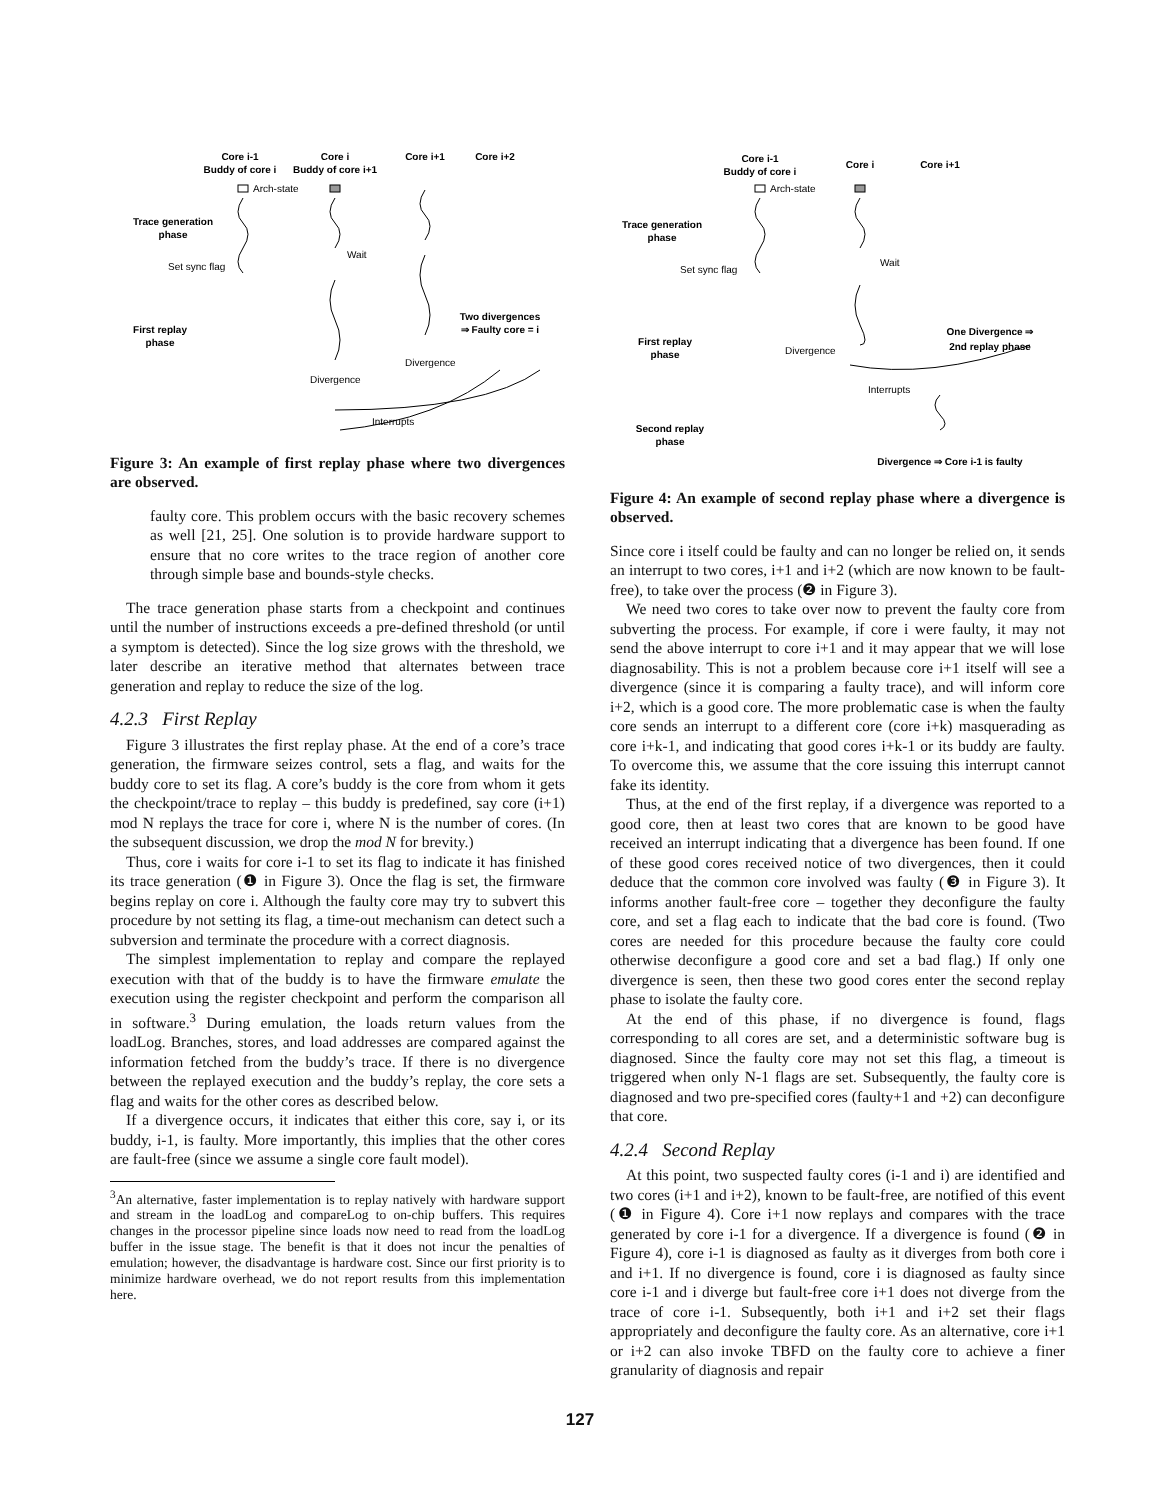Core i-1
Buddy of core i
Core i
Buddy of core i+1
Core i+1
Core i+2
Trace generation
phase
First replay
phase
Two divergences
⇒ Faulty core = i
Set sync flag
Arch-state
Wait
Divergence
Divergence
Interrupts
Figure 3: An example of first replay phase where two divergences are observed.
faulty core. This problem occurs with the basic recovery schemes as well [21, 25]. One solution is to provide hardware support to ensure that no core writes to the trace region of another core through simple base and bounds-style checks.
The trace generation phase starts from a checkpoint and continues until the number of instructions exceeds a pre-defined threshold (or until a symptom is detected). Since the log size grows with the threshold, we later describe an iterative method that alternates between trace generation and replay to reduce the size of the log.
4.2.3 First Replay
Figure 3 illustrates the first replay phase. At the end of a core’s trace generation, the firmware seizes control, sets a flag, and waits for the buddy core to set its flag. A core’s buddy is the core from whom it gets the checkpoint/trace to replay – this buddy is predefined, say core (i+1) mod N replays the trace for core i, where N is the number of cores. (In the subsequent discussion, we drop the mod N for brevity.)
Thus, core i waits for core i-1 to set its flag to indicate it has finished its trace generation (❶ in Figure 3). Once the flag is set, the firmware begins replay on core i. Although the faulty core may try to subvert this procedure by not setting its flag, a time-out mechanism can detect such a subversion and terminate the procedure with a correct diagnosis.
The simplest implementation to replay and compare the replayed execution with that of the buddy is to have the firmware emulate the execution using the register checkpoint and perform the comparison all in software.<sup>3</sup> During emulation, the loads return values from the loadLog. Branches, stores, and load addresses are compared against the information fetched from the buddy’s trace. If there is no divergence between the replayed execution and the buddy’s replay, the core sets a flag and waits for the other cores as described below.
If a divergence occurs, it indicates that either this core, say i, or its buddy, i-1, is faulty. More importantly, this implies that the other cores are fault-free (since we assume a single core fault model).
<sup>3</sup> An alternative, faster implementation is to replay natively with hardware support and stream in the loadLog and compareLog to on-chip buffers. This requires changes in the processor pipeline since loads now need to read from the loadLog buffer in the issue stage. The benefit is that it does not incur the penalties of emulation; however, the disadvantage is hardware cost. Since our first priority is to minimize hardware overhead, we do not report results from this implementation here.
Core i-1
Buddy of core i
Core i
Core i+1
Trace generation
phase
First replay
phase
Second replay
phase
One Divergence ⇒
2nd replay phase
Divergence ⇒ Core i-1 is faulty
Set sync flag
Arch-state
Wait
Divergence
Interrupts
Figure 4: An example of second replay phase where a divergence is observed.
Since core i itself could be faulty and can no longer be relied on, it sends an interrupt to two cores, i+1 and i+2 (which are now known to be fault-free), to take over the process (❷ in Figure 3).
We need two cores to take over now to prevent the faulty core from subverting the process. For example, if core i were faulty, it may not send the above interrupt to core i+1 and it may appear that we will lose diagnosability. This is not a problem because core i+1 itself will see a divergence (since it is comparing a faulty trace), and will inform core i+2, which is a good core. The more problematic case is when the faulty core sends an interrupt to a different core (core i+k) masquerading as core i+k-1, and indicating that good cores i+k-1 or its buddy are faulty. To overcome this, we assume that the core issuing this interrupt cannot fake its identity.
Thus, at the end of the first replay, if a divergence was reported to a good core, then at least two cores that are known to be good have received an interrupt indicating that a divergence has been found. If one of these good cores received notice of two divergences, then it could deduce that the common core involved was faulty (❸ in Figure 3). It informs another fault-free core – together they deconfigure the faulty core, and set a flag each to indicate that the bad core is found. (Two cores are needed for this procedure because the faulty core could otherwise deconfigure a good core and set a bad flag.) If only one divergence is seen, then these two good cores enter the second replay phase to isolate the faulty core.
At the end of this phase, if no divergence is found, flags corresponding to all cores are set, and a deterministic software bug is diagnosed. Since the faulty core may not set this flag, a timeout is triggered when only N-1 flags are set. Subsequently, the faulty core is diagnosed and two pre-specified cores (faulty+1 and +2) can deconfigure that core.
4.2.4 Second Replay
At this point, two suspected faulty cores (i-1 and i) are identified and two cores (i+1 and i+2), known to be fault-free, are notified of this event (❶ in Figure 4). Core i+1 now replays and compares with the trace generated by core i-1 for a divergence. If a divergence is found (❷ in Figure 4), core i-1 is diagnosed as faulty as it diverges from both core i and i+1. If no divergence is found, core i is diagnosed as faulty since core i-1 and i diverge but fault-free core i+1 does not diverge from the trace of core i-1. Subsequently, both i+1 and i+2 set their flags appropriately and deconfigure the faulty core. As an alternative, core i+1 or i+2 can also invoke TBFD on the faulty core to achieve a finer granularity of diagnosis and repair
127